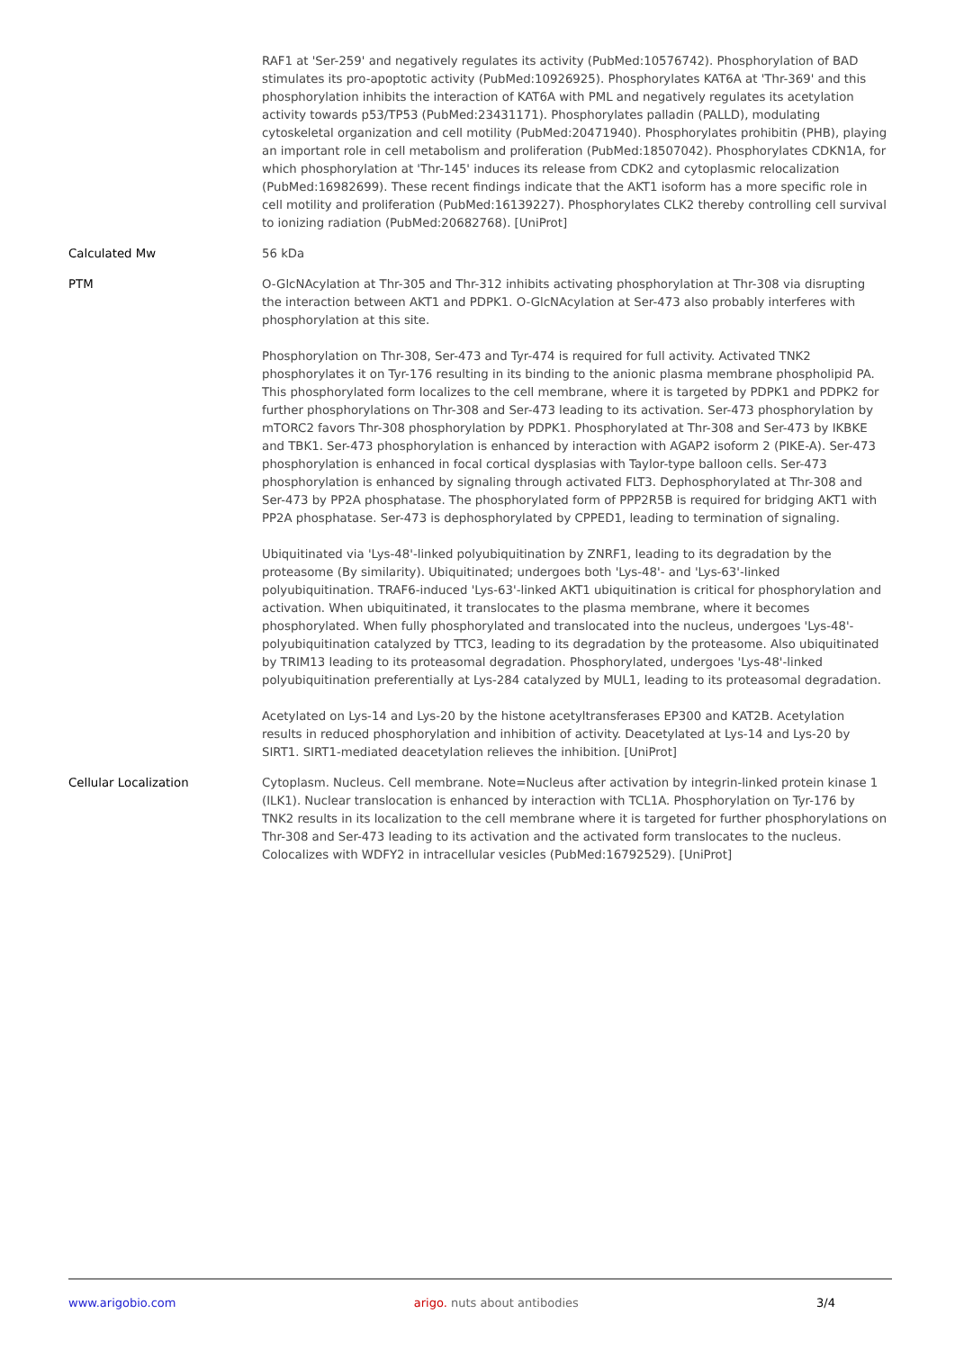| | RAF1 at 'Ser-259' and negatively regulates its activity (PubMed:10576742). Phosphorylation of BAD stimulates its pro-apoptotic activity (PubMed:10926925). Phosphorylates KAT6A at 'Thr-369' and this phosphorylation inhibits the interaction of KAT6A with PML and negatively regulates its acetylation activity towards p53/TP53 (PubMed:23431171). Phosphorylates palladin (PALLD), modulating cytoskeletal organization and cell motility (PubMed:20471940). Phosphorylates prohibitin (PHB), playing an important role in cell metabolism and proliferation (PubMed:18507042). Phosphorylates CDKN1A, for which phosphorylation at 'Thr-145' induces its release from CDK2 and cytoplasmic relocalization (PubMed:16982699). These recent findings indicate that the AKT1 isoform has a more specific role in cell motility and proliferation (PubMed:16139227). Phosphorylates CLK2 thereby controlling cell survival to ionizing radiation (PubMed:20682768). [UniProt] |
| Calculated Mw | 56 kDa |
| PTM | O-GlcNAcylation at Thr-305 and Thr-312 inhibits activating phosphorylation at Thr-308 via disrupting the interaction between AKT1 and PDPK1. O-GlcNAcylation at Ser-473 also probably interferes with phosphorylation at this site. Phosphorylation on Thr-308, Ser-473 and Tyr-474 is required for full activity. Activated TNK2 phosphorylates it on Tyr-176 resulting in its binding to the anionic plasma membrane phospholipid PA. This phosphorylated form localizes to the cell membrane, where it is targeted by PDPK1 and PDPK2 for further phosphorylations on Thr-308 and Ser-473 leading to its activation. Ser-473 phosphorylation by mTORC2 favors Thr-308 phosphorylation by PDPK1. Phosphorylated at Thr-308 and Ser-473 by IKBKE and TBK1. Ser-473 phosphorylation is enhanced by interaction with AGAP2 isoform 2 (PIKE-A). Ser-473 phosphorylation is enhanced in focal cortical dysplasias with Taylor-type balloon cells. Ser-473 phosphorylation is enhanced by signaling through activated FLT3. Dephosphorylated at Thr-308 and Ser-473 by PP2A phosphatase. The phosphorylated form of PPP2R5B is required for bridging AKT1 with PP2A phosphatase. Ser-473 is dephosphorylated by CPPED1, leading to termination of signaling. Ubiquitinated via 'Lys-48'-linked polyubiquitination by ZNRF1, leading to its degradation by the proteasome (By similarity). Ubiquitinated; undergoes both 'Lys-48'- and 'Lys-63'-linked polyubiquitination. TRAF6-induced 'Lys-63'-linked AKT1 ubiquitination is critical for phosphorylation and activation. When ubiquitinated, it translocates to the plasma membrane, where it becomes phosphorylated. When fully phosphorylated and translocated into the nucleus, undergoes 'Lys-48'-polyubiquitination catalyzed by TTC3, leading to its degradation by the proteasome. Also ubiquitinated by TRIM13 leading to its proteasomal degradation. Phosphorylated, undergoes 'Lys-48'-linked polyubiquitination preferentially at Lys-284 catalyzed by MUL1, leading to its proteasomal degradation. Acetylated on Lys-14 and Lys-20 by the histone acetyltransferases EP300 and KAT2B. Acetylation results in reduced phosphorylation and inhibition of activity. Deacetylated at Lys-14 and Lys-20 by SIRT1. SIRT1-mediated deacetylation relieves the inhibition. [UniProt] |
| Cellular Localization | Cytoplasm. Nucleus. Cell membrane. Note=Nucleus after activation by integrin-linked protein kinase 1 (ILK1). Nuclear translocation is enhanced by interaction with TCL1A. Phosphorylation on Tyr-176 by TNK2 results in its localization to the cell membrane where it is targeted for further phosphorylations on Thr-308 and Ser-473 leading to its activation and the activated form translocates to the nucleus. Colocalizes with WDFY2 in intracellular vesicles (PubMed:16792529). [UniProt] |
www.arigobio.com arigo. nuts about antibodies 3/4